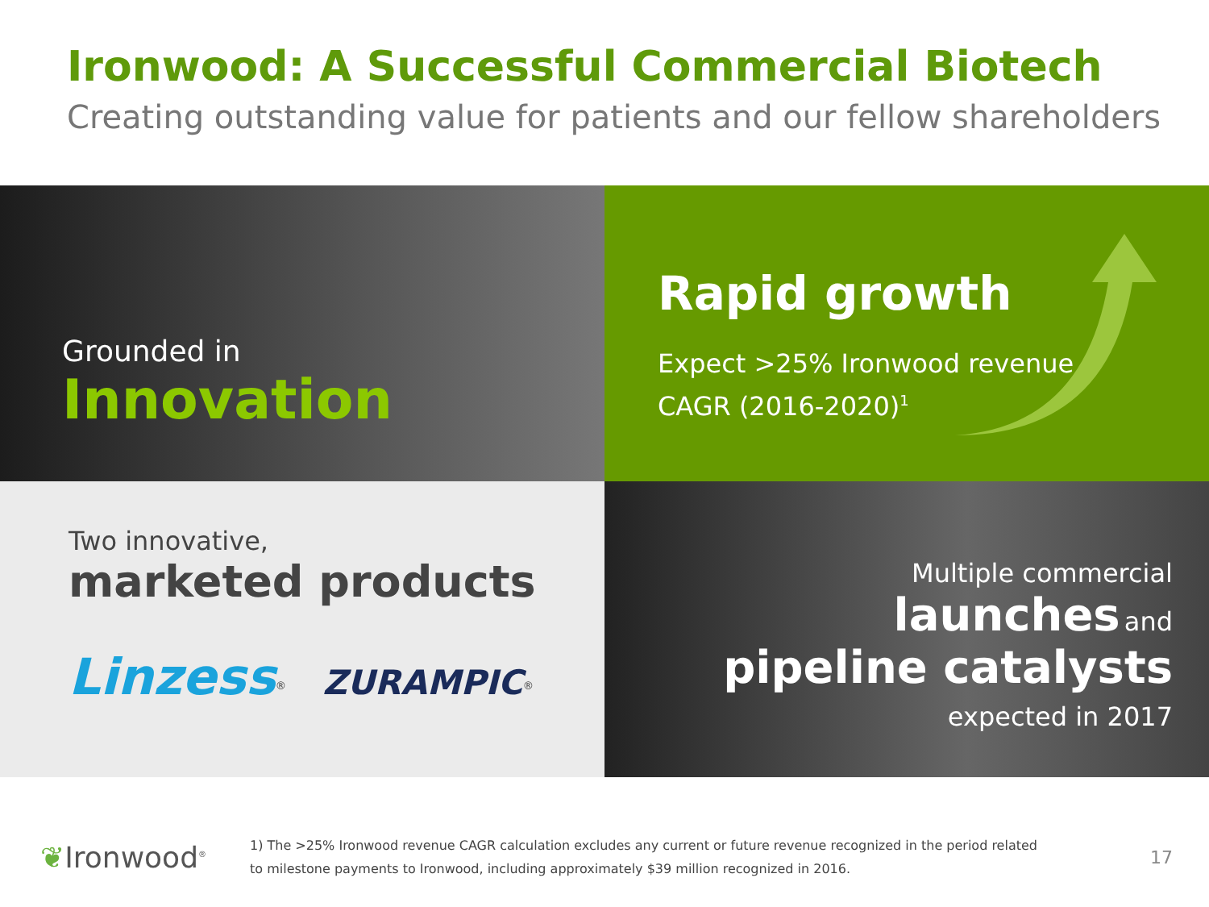Ironwood: A Successful Commercial Biotech
Creating outstanding value for patients and our fellow shareholders
Grounded in
Innovation
Rapid growth
Expect >25% Ironwood revenue
CAGR (2016-2020)<sup>1</sup>
Two innovative,
marketed products
Linzess<sup>®</sup> ZURAMPIC<sup>®</sup>
Multiple commercial
launches and
pipeline catalysts
expected in 2017
❦Ironwood<sup>®</sup>
1) The >25% Ironwood revenue CAGR calculation excludes any current or future revenue recognized in the period related
to milestone payments to Ironwood, including approximately $39 million recognized in 2016.
17